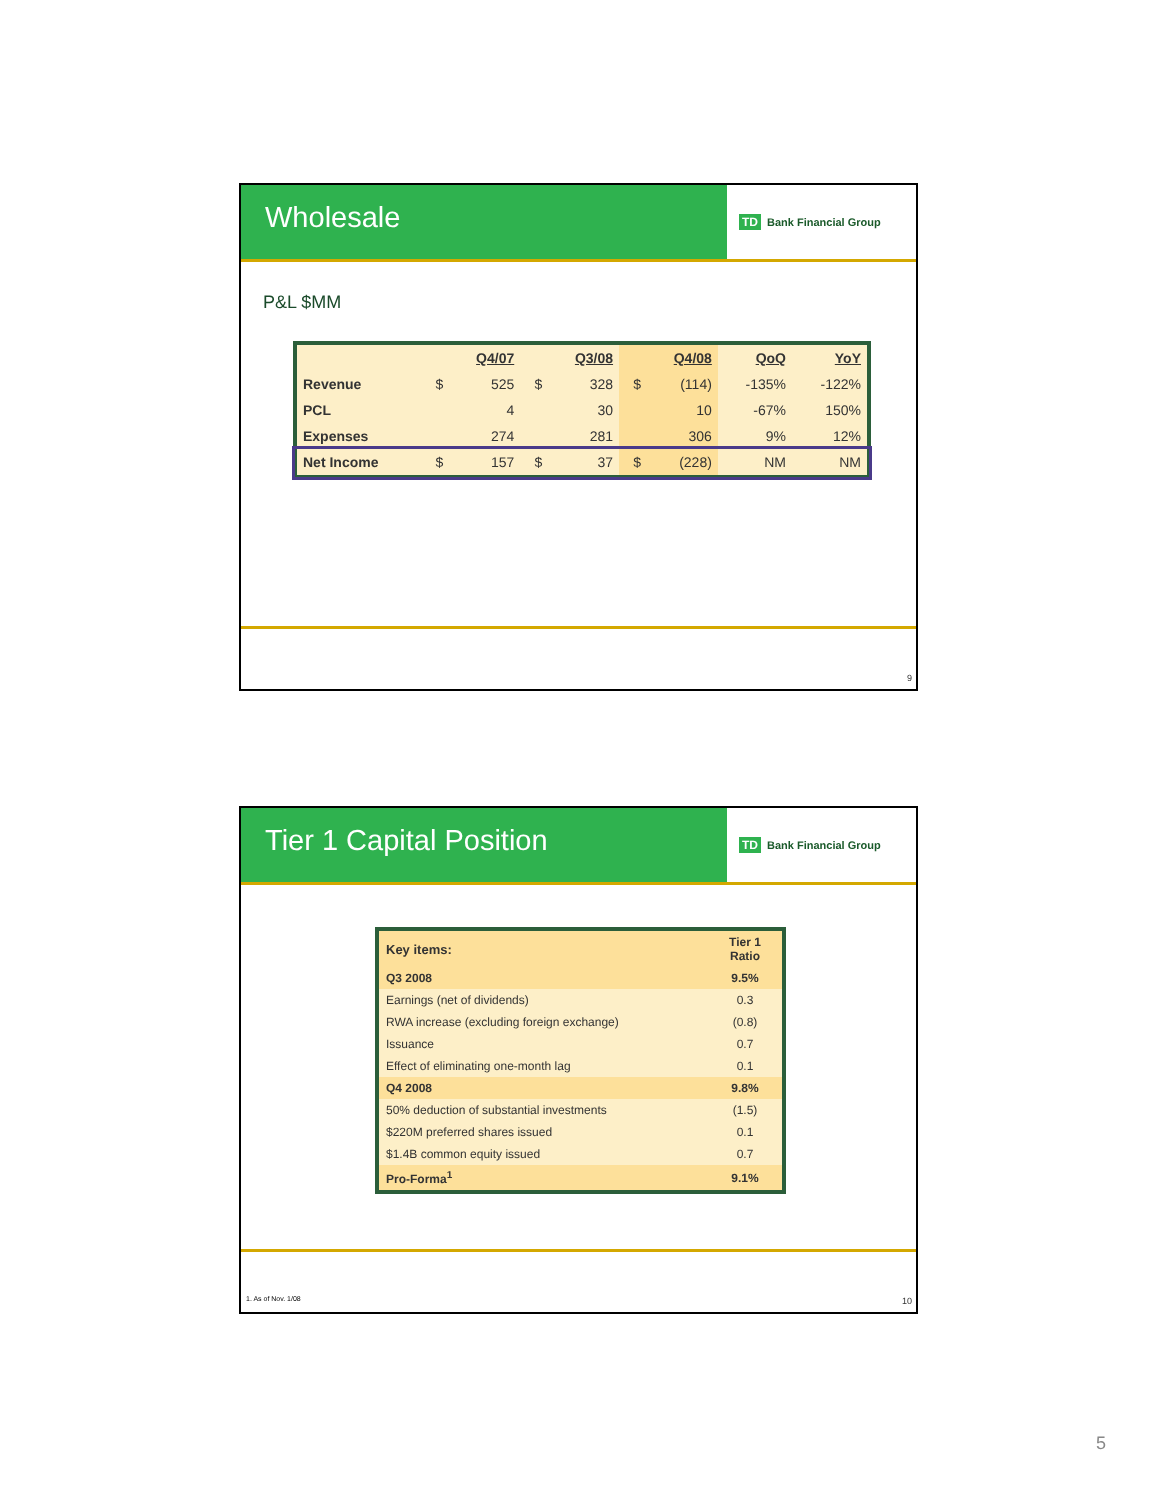Wholesale
TD Bank Financial Group
P&L $MM
| | | Q4/07 | | Q3/08 | | Q4/08 | QoQ | YoY |
| --- | --- | --- | --- | --- | --- | --- | --- | --- |
| Revenue | $ | 525 | $ | 328 | $ | (114) | -135% | -122% |
| PCL | | 4 | | 30 | | 10 | -67% | 150% |
| Expenses | | 274 | | 281 | | 306 | 9% | 12% |
| Net Income | $ | 157 | $ | 37 | $ | (228) | NM | NM |
9
Tier 1 Capital Position
TD Bank Financial Group
| Key items: | Tier 1 Ratio |
| Q3 2008 | 9.5% |
| Earnings (net of dividends) | 0.3 |
| RWA increase (excluding foreign exchange) | (0.8) |
| Issuance | 0.7 |
| Effect of eliminating one-month lag | 0.1 |
| Q4 2008 | 9.8% |
| 50% deduction of substantial investments | (1.5) |
| $220M preferred shares issued | 0.1 |
| $1.4B common equity issued | 0.7 |
| Pro-Forma<sup>1</sup> | 9.1% |
1. As of Nov. 1/08 10
5